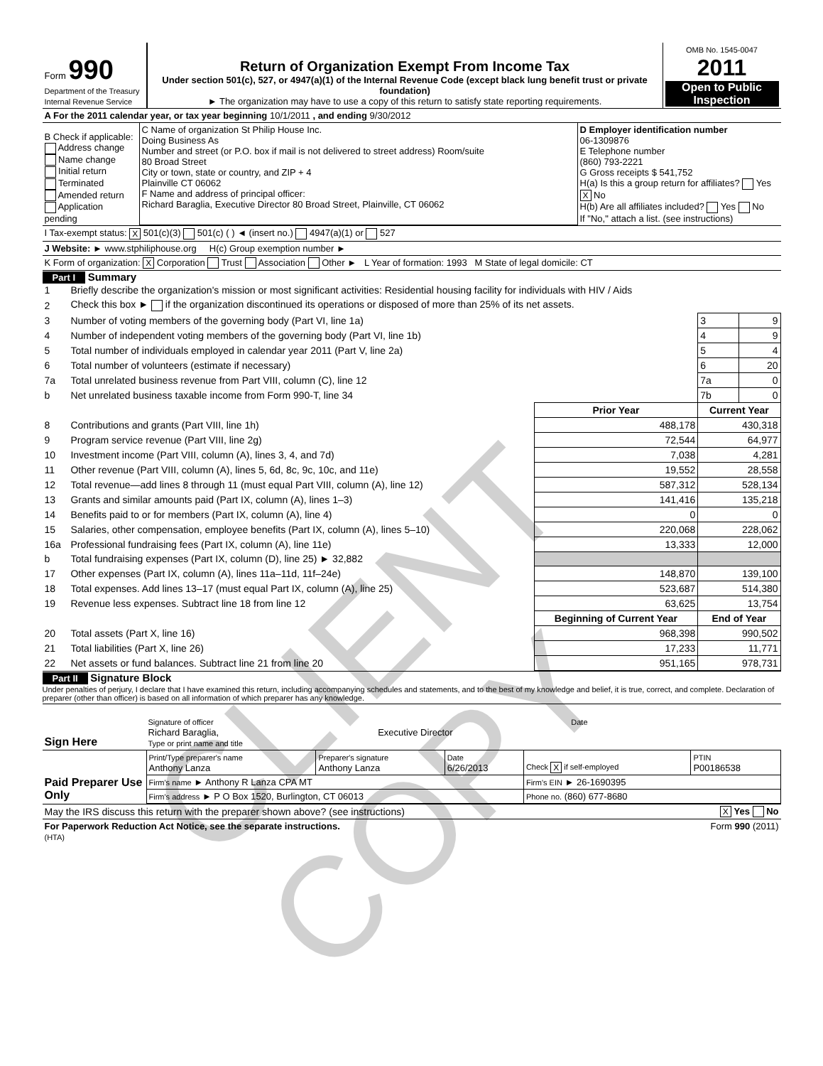| Form 990 Department of the Treasury Internal Revenue Service | Return of Organization Exempt From Income Tax Under section 501(c), 527, or 4947(a)(1) of the Internal Revenue Code (except black lung benefit trust or private foundation) ► The organization may have to use a copy of this return to satisfy state reporting requirements. | OMB No. 1545-0047 2011 Open to Public Inspection |
| A For the 2011 calendar year, or tax year beginning 10/1/2011 , and ending 9/30/2012 |
| B Check if applicable: Address change Name change Initial return Terminated Amended return Application pending | C Name of organization St Philip House Inc. Doing Business As Number and street (or P.O. box if mail is not delivered to street address) Room/suite 80 Broad Street City or town, state or country, and ZIP + 4 Plainville CT 06062 F Name and address of principal officer: Richard Baraglia, Executive Director 80 Broad Street, Plainville, CT 06062 | D Employer identification number 06-1309876 E Telephone number (860) 793-2221 G Gross receipts $ 541,752 H(a) Is this a group return for affiliates? Yes X No H(b) Are all affiliates included? Yes No If "No," attach a list. (see instructions) |
| I Tax-exempt status: X 501(c)(3) 501(c) ( ) ◄ (insert no.) 4947(a)(1) or 527 |
| J Website: ► www.stphiliphouse.org H(c) Group exemption number ► |
| K Form of organization: X Corporation Trust Association Other ► L Year of formation: 1993 M State of legal domicile: CT |
Part I Summary
| 1 | Briefly describe the organization's mission or most significant activities: Residential housing facility for individuals with HIV / Aids | | | |
| 2 | Check this box ► if the organization discontinued its operations or disposed of more than 25% of its net assets. | | | |
| 3 | Number of voting members of the governing body (Part VI, line 1a) | | 3 | 9 |
| 4 | Number of independent voting members of the governing body (Part VI, line 1b) | | 4 | 9 |
| 5 | Total number of individuals employed in calendar year 2011 (Part V, line 2a) | | 5 | 4 |
| 6 | Total number of volunteers (estimate if necessary) | | 6 | 20 |
| 7a | Total unrelated business revenue from Part VIII, column (C), line 12 | | 7a | 0 |
| b | Net unrelated business taxable income from Form 990-T, line 34 | | 7b | 0 |
| | | Prior Year | Current Year | |
| 8 | Contributions and grants (Part VIII, line 1h) | 488,178 | 430,318 | |
| 9 | Program service revenue (Part VIII, line 2g) | 72,544 | 64,977 | |
| 10 | Investment income (Part VIII, column (A), lines 3, 4, and 7d) | 7,038 | 4,281 | |
| 11 | Other revenue (Part VIII, column (A), lines 5, 6d, 8c, 9c, 10c, and 11e) | 19,552 | 28,558 | |
| 12 | Total revenue—add lines 8 through 11 (must equal Part VIII, column (A), line 12) | 587,312 | 528,134 | |
| 13 | Grants and similar amounts paid (Part IX, column (A), lines 1–3) | 141,416 | 135,218 | |
| 14 | Benefits paid to or for members (Part IX, column (A), line 4) | 0 | 0 | |
| 15 | Salaries, other compensation, employee benefits (Part IX, column (A), lines 5–10) | 220,068 | 228,062 | |
| 16a | Professional fundraising fees (Part IX, column (A), line 11e) | 13,333 | 12,000 | |
| b | Total fundraising expenses (Part IX, column (D), line 25) ► 32,882 | | | |
| 17 | Other expenses (Part IX, column (A), lines 11a–11d, 11f–24e) | 148,870 | 139,100 | |
| 18 | Total expenses. Add lines 13–17 (must equal Part IX, column (A), line 25) | 523,687 | 514,380 | |
| 19 | Revenue less expenses. Subtract line 18 from line 12 | 63,625 | 13,754 | |
| | | Beginning of Current Year | End of Year | |
| 20 | Total assets (Part X, line 16) | 968,398 | 990,502 | |
| 21 | Total liabilities (Part X, line 26) | 17,233 | 11,771 | |
| 22 | Net assets or fund balances. Subtract line 21 from line 20 | 951,165 | 978,731 | |
Part II Signature Block
Under penalties of perjury, I declare that I have examined this return, including accompanying schedules and statements, and to the best of my knowledge and belief, it is true, correct, and complete. Declaration of preparer (other than officer) is based on all information of which preparer has any knowledge.
| Sign Here | Signature of officer Date Richard Baraglia, Executive Director Type or print name and title |
| Paid Preparer Use Only | Print/Type preparer's name Anthony Lanza | Preparer's signature Anthony Lanza | Date 6/26/2013 | Check X if self-employed | PTIN P00186538 |
| | Firm's name ► Anthony R Lanza CPA MT | | | Firm's EIN ► 26-1690395 | |
| | Firm's address ► P O Box 1520, Burlington, CT 06013 | | | Phone no. (860) 677-8680 | |
| May the IRS discuss this return with the preparer shown above? (see instructions) | X Yes No |
| For Paperwork Reduction Act Notice, see the separate instructions. (HTA) | Form 990 (2011) |
CLIENT COPY